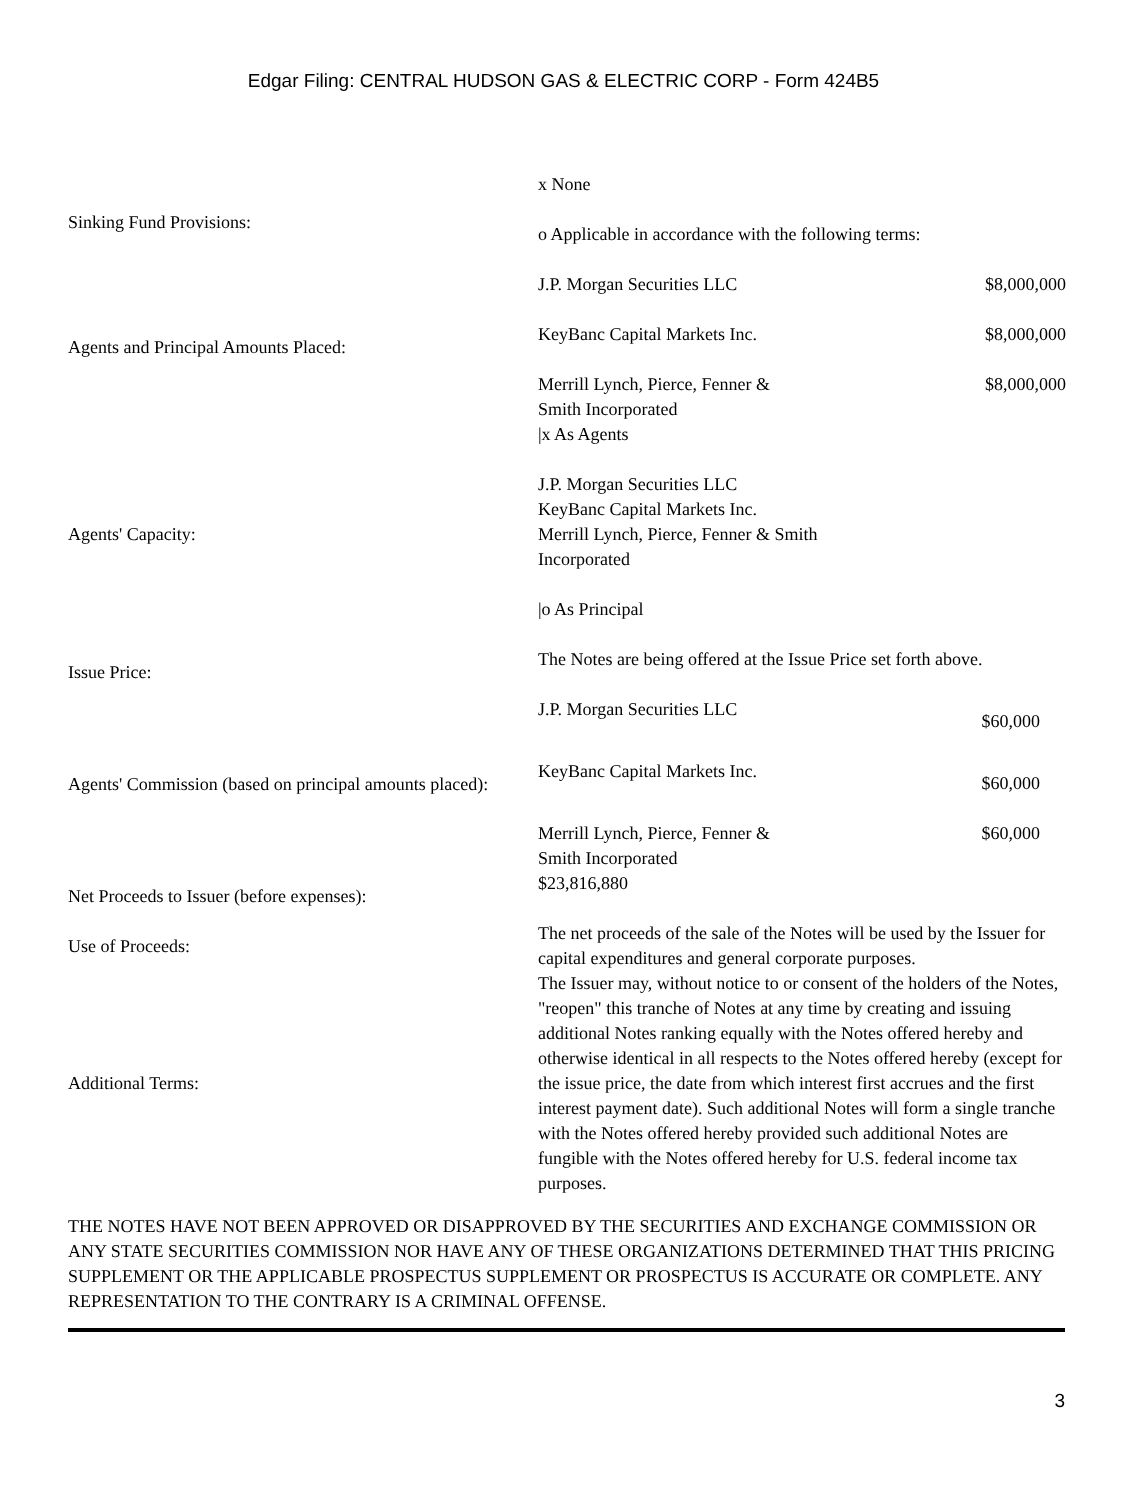Edgar Filing: CENTRAL HUDSON GAS & ELECTRIC CORP - Form 424B5
| Sinking Fund Provisions: | x None o Applicable in accordance with the following terms: |
| Agents and Principal Amounts Placed: | J.P. Morgan Securities LLC $8,000,000 KeyBanc Capital Markets Inc. $8,000,000 Merrill Lynch, Pierce, Fenner & Smith Incorporated $8,000,000 |
| Agents' Capacity: | /x As Agents J.P. Morgan Securities LLC KeyBanc Capital Markets Inc. Merrill Lynch, Pierce, Fenner & Smith Incorporated /o As Principal |
| Issue Price: | The Notes are being offered at the Issue Price set forth above. |
| Agents' Commission (based on principal amounts placed): | J.P. Morgan Securities LLC $60,000 KeyBanc Capital Markets Inc. $60,000 Merrill Lynch, Pierce, Fenner & Smith Incorporated $60,000 |
| Net Proceeds to Issuer (before expenses): | $23,816,880 |
| Use of Proceeds: | The net proceeds of the sale of the Notes will be used by the Issuer for capital expenditures and general corporate purposes. |
| Additional Terms: | The Issuer may, without notice to or consent of the holders of the Notes, "reopen" this tranche of Notes at any time by creating and issuing additional Notes ranking equally with the Notes offered hereby and otherwise identical in all respects to the Notes offered hereby (except for the issue price, the date from which interest first accrues and the first interest payment date). Such additional Notes will form a single tranche with the Notes offered hereby provided such additional Notes are fungible with the Notes offered hereby for U.S. federal income tax purposes. |
THE NOTES HAVE NOT BEEN APPROVED OR DISAPPROVED BY THE SECURITIES AND EXCHANGE COMMISSION OR ANY STATE SECURITIES COMMISSION NOR HAVE ANY OF THESE ORGANIZATIONS DETERMINED THAT THIS PRICING SUPPLEMENT OR THE APPLICABLE PROSPECTUS SUPPLEMENT OR PROSPECTUS IS ACCURATE OR COMPLETE. ANY REPRESENTATION TO THE CONTRARY IS A CRIMINAL OFFENSE.
3